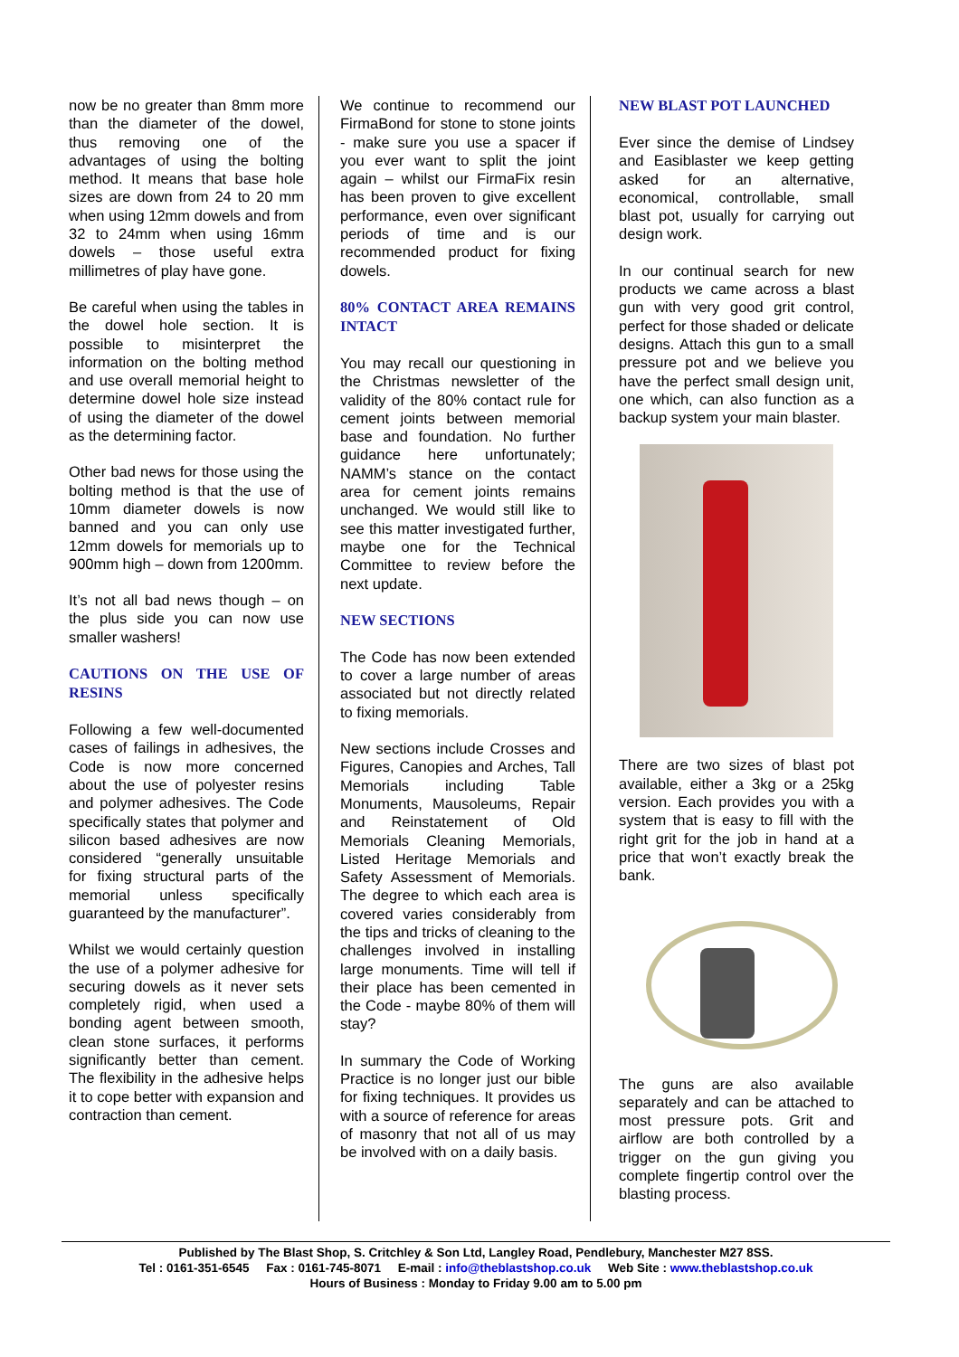now be no greater than 8mm more than the diameter of the dowel, thus removing one of the advantages of using the bolting method. It means that base hole sizes are down from 24 to 20 mm when using 12mm dowels and from 32 to 24mm when using 16mm dowels – those useful extra millimetres of play have gone.
Be careful when using the tables in the dowel hole section. It is possible to misinterpret the information on the bolting method and use overall memorial height to determine dowel hole size instead of using the diameter of the dowel as the determining factor.
Other bad news for those using the bolting method is that the use of 10mm diameter dowels is now banned and you can only use 12mm dowels for memorials up to 900mm high – down from 1200mm.
It’s not all bad news though – on the plus side you can now use smaller washers!
CAUTIONS ON THE USE OF RESINS
Following a few well-documented cases of failings in adhesives, the Code is now more concerned about the use of polyester resins and polymer adhesives. The Code specifically states that polymer and silicon based adhesives are now considered “generally unsuitable for fixing structural parts of the memorial unless specifically guaranteed by the manufacturer”.
Whilst we would certainly question the use of a polymer adhesive for securing dowels as it never sets completely rigid, when used a bonding agent between smooth, clean stone surfaces, it performs significantly better than cement. The flexibility in the adhesive helps it to cope better with expansion and contraction than cement.
We continue to recommend our FirmaBond for stone to stone joints - make sure you use a spacer if you ever want to split the joint again – whilst our FirmaFix resin has been proven to give excellent performance, even over significant periods of time and is our recommended product for fixing dowels.
80% CONTACT AREA REMAINS INTACT
You may recall our questioning in the Christmas newsletter of the validity of the 80% contact rule for cement joints between memorial base and foundation. No further guidance here unfortunately; NAMM’s stance on the contact area for cement joints remains unchanged. We would still like to see this matter investigated further, maybe one for the Technical Committee to review before the next update.
NEW SECTIONS
The Code has now been extended to cover a large number of areas associated but not directly related to fixing memorials.
New sections include Crosses and Figures, Canopies and Arches, Tall Memorials including Table Monuments, Mausoleums, Repair and Reinstatement of Old Memorials Cleaning Memorials, Listed Heritage Memorials and Safety Assessment of Memorials. The degree to which each area is covered varies considerably from the tips and tricks of cleaning to the challenges involved in installing large monuments. Time will tell if their place has been cemented in the Code - maybe 80% of them will stay?
In summary the Code of Working Practice is no longer just our bible for fixing techniques. It provides us with a source of reference for areas of masonry that not all of us may be involved with on a daily basis.
NEW BLAST POT LAUNCHED
Ever since the demise of Lindsey and Easiblaster we keep getting asked for an alternative, economical, controllable, small blast pot, usually for carrying out design work.
In our continual search for new products we came across a blast gun with very good grit control, perfect for those shaded or delicate designs. Attach this gun to a small pressure pot and we believe you have the perfect small design unit, one which, can also function as a backup system your main blaster.
There are two sizes of blast pot available, either a 3kg or a 25kg version. Each provides you with a system that is easy to fill with the right grit for the job in hand at a price that won’t exactly break the bank.
The guns are also available separately and can be attached to most pressure pots. Grit and airflow are both controlled by a trigger on the gun giving you complete fingertip control over the blasting process.
Published by The Blast Shop, S. Critchley & Son Ltd, Langley Road, Pendlebury, Manchester M27 8SS.
Tel : 0161-351-6545 Fax : 0161-745-8071 E-mail : info@theblastshop.co.uk Web Site : www.theblastshop.co.uk
Hours of Business : Monday to Friday 9.00 am to 5.00 pm